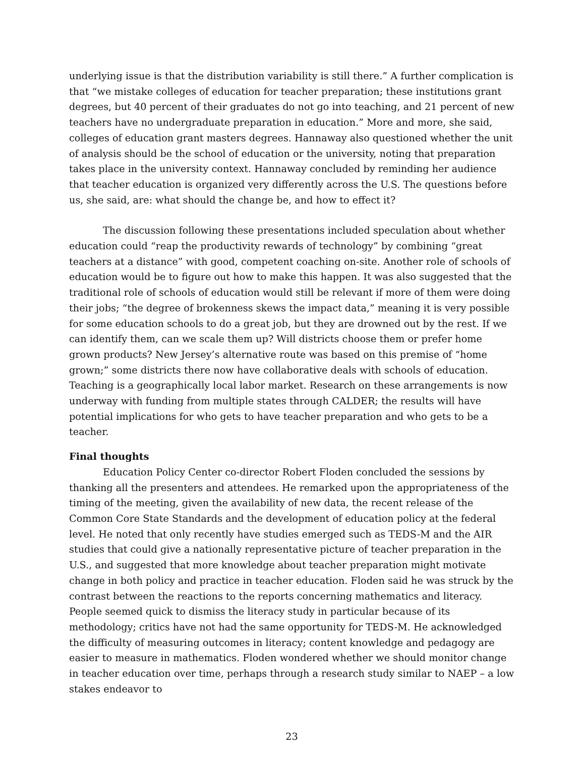underlying issue is that the distribution variability is still there.” A further complication is that “we mistake colleges of education for teacher preparation; these institutions grant degrees, but 40 percent of their graduates do not go into teaching, and 21 percent of new teachers have no undergraduate preparation in education.” More and more, she said, colleges of education grant masters degrees. Hannaway also questioned whether the unit of analysis should be the school of education or the university, noting that preparation takes place in the university context. Hannaway concluded by reminding her audience that teacher education is organized very differently across the U.S. The questions before us, she said, are: what should the change be, and how to effect it?
The discussion following these presentations included speculation about whether education could “reap the productivity rewards of technology” by combining “great teachers at a distance” with good, competent coaching on-site. Another role of schools of education would be to figure out how to make this happen. It was also suggested that the traditional role of schools of education would still be relevant if more of them were doing their jobs; “the degree of brokenness skews the impact data,” meaning it is very possible for some education schools to do a great job, but they are drowned out by the rest. If we can identify them, can we scale them up? Will districts choose them or prefer home grown products? New Jersey’s alternative route was based on this premise of “home grown;” some districts there now have collaborative deals with schools of education. Teaching is a geographically local labor market. Research on these arrangements is now underway with funding from multiple states through CALDER; the results will have potential implications for who gets to have teacher preparation and who gets to be a teacher.
Final thoughts
Education Policy Center co-director Robert Floden concluded the sessions by thanking all the presenters and attendees. He remarked upon the appropriateness of the timing of the meeting, given the availability of new data, the recent release of the Common Core State Standards and the development of education policy at the federal level. He noted that only recently have studies emerged such as TEDS-M and the AIR studies that could give a nationally representative picture of teacher preparation in the U.S., and suggested that more knowledge about teacher preparation might motivate change in both policy and practice in teacher education. Floden said he was struck by the contrast between the reactions to the reports concerning mathematics and literacy. People seemed quick to dismiss the literacy study in particular because of its methodology; critics have not had the same opportunity for TEDS-M. He acknowledged the difficulty of measuring outcomes in literacy; content knowledge and pedagogy are easier to measure in mathematics. Floden wondered whether we should monitor change in teacher education over time, perhaps through a research study similar to NAEP – a low stakes endeavor to
23